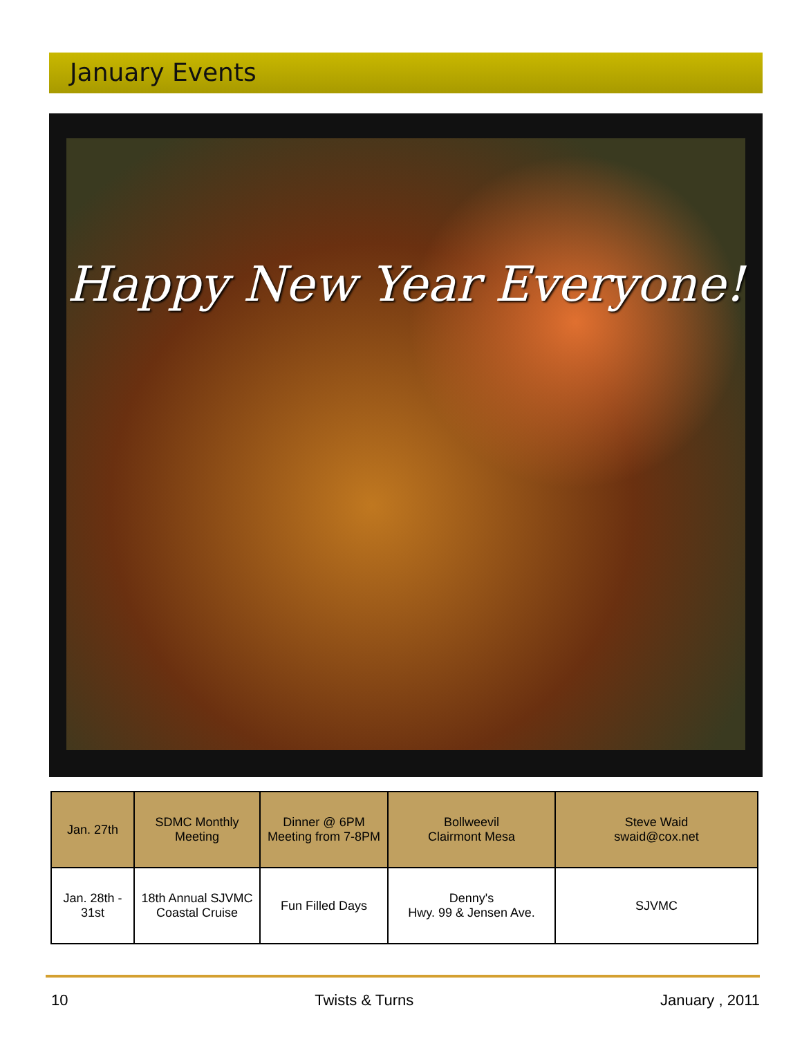January Events
Happy New Year Everyone!
| Jan. 27th | SDMC Monthly Meeting | Dinner @ 6PM Meeting from 7-8PM | Bollweevil Clairmont Mesa | Steve Waid swaid@cox.net |
| Jan. 28th - 31st | 18th Annual SJVMC Coastal Cruise | Fun Filled Days | Denny's Hwy. 99 & Jensen Ave. | SJVMC |
10 Twists & Turns January , 2011